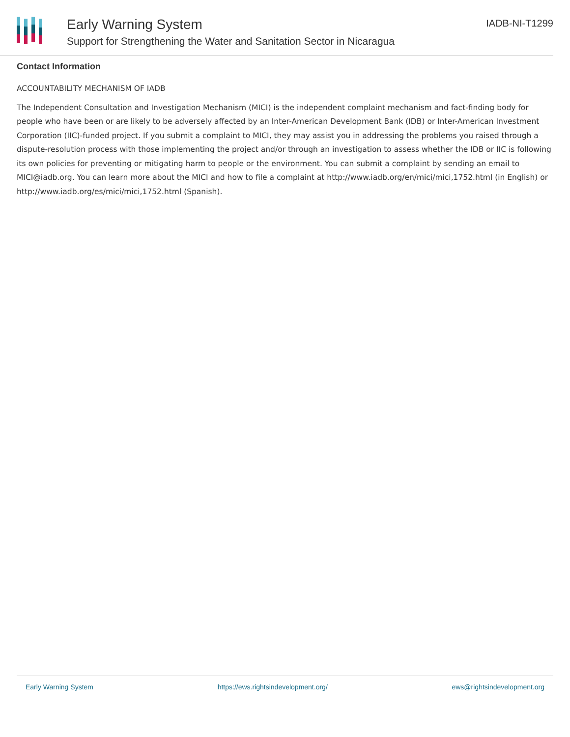Early Warning System
Support for Strengthening the Water and Sanitation Sector in Nicaragua
IADB-NI-T1299
Contact Information
ACCOUNTABILITY MECHANISM OF IADB
The Independent Consultation and Investigation Mechanism (MICI) is the independent complaint mechanism and fact-finding body for people who have been or are likely to be adversely affected by an Inter-American Development Bank (IDB) or Inter-American Investment Corporation (IIC)-funded project. If you submit a complaint to MICI, they may assist you in addressing the problems you raised through a dispute-resolution process with those implementing the project and/or through an investigation to assess whether the IDB or IIC is following its own policies for preventing or mitigating harm to people or the environment. You can submit a complaint by sending an email to MICI@iadb.org. You can learn more about the MICI and how to file a complaint at http://www.iadb.org/en/mici/mici,1752.html (in English) or http://www.iadb.org/es/mici/mici,1752.html (Spanish).
Early Warning System https://ews.rightsindevelopment.org/ ews@rightsindevelopment.org